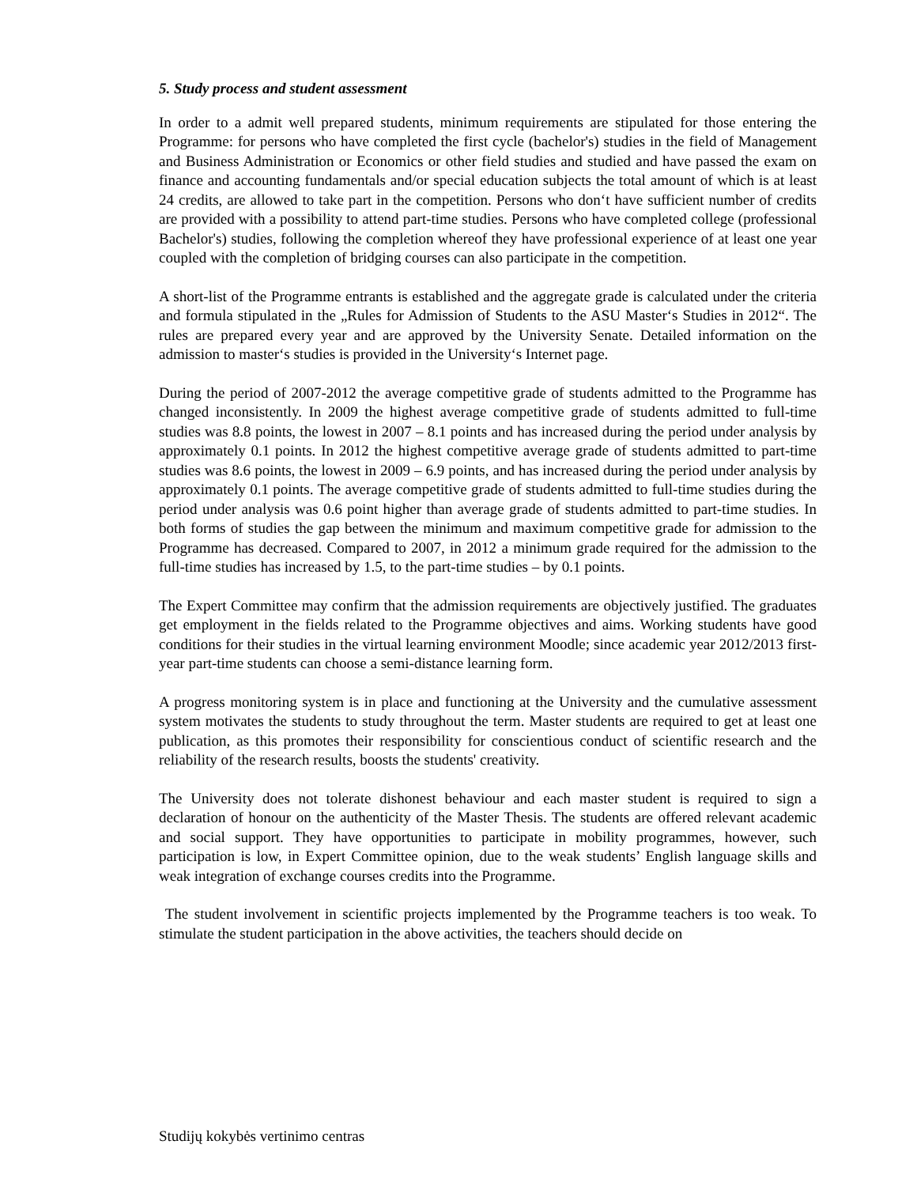5. Study process and student assessment
In order to a admit well prepared students, minimum requirements are stipulated for those entering the Programme: for persons who have completed the first cycle (bachelor's) studies in the field of Management and Business Administration or Economics or other field studies and studied and have passed the exam on finance and accounting fundamentals and/or special education subjects the total amount of which is at least 24 credits, are allowed to take part in the competition. Persons who don‘t have sufficient number of credits are provided with a possibility to attend part-time studies. Persons who have completed college (professional Bachelor's) studies, following the completion whereof they have professional experience of at least one year coupled with the completion of bridging courses can also participate in the competition.
A short-list of the Programme entrants is established and the aggregate grade is calculated under the criteria and formula stipulated in the „Rules for Admission of Students to the ASU Master‘s Studies in 2012“. The rules are prepared every year and are approved by the University Senate. Detailed information on the admission to master‘s studies is provided in the University‘s Internet page.
During the period of 2007-2012 the average competitive grade of students admitted to the Programme has changed inconsistently. In 2009 the highest average competitive grade of students admitted to full-time studies was 8.8 points, the lowest in 2007 – 8.1 points and has increased during the period under analysis by approximately 0.1 points. In 2012 the highest competitive average grade of students admitted to part-time studies was 8.6 points, the lowest in 2009 – 6.9 points, and has increased during the period under analysis by approximately 0.1 points. The average competitive grade of students admitted to full-time studies during the period under analysis was 0.6 point higher than average grade of students admitted to part-time studies. In both forms of studies the gap between the minimum and maximum competitive grade for admission to the Programme has decreased. Compared to 2007, in 2012 a minimum grade required for the admission to the full-time studies has increased by 1.5, to the part-time studies – by 0.1 points.
The Expert Committee may confirm that the admission requirements are objectively justified. The graduates get employment in the fields related to the Programme objectives and aims. Working students have good conditions for their studies in the virtual learning environment Moodle; since academic year 2012/2013 first-year part-time students can choose a semi-distance learning form.
A progress monitoring system is in place and functioning at the University and the cumulative assessment system motivates the students to study throughout the term. Master students are required to get at least one publication, as this promotes their responsibility for conscientious conduct of scientific research and the reliability of the research results, boosts the students' creativity.
The University does not tolerate dishonest behaviour and each master student is required to sign a declaration of honour on the authenticity of the Master Thesis. The students are offered relevant academic and social support. They have opportunities to participate in mobility programmes, however, such participation is low, in Expert Committee opinion, due to the weak students’ English language skills and weak integration of exchange courses credits into the Programme.
The student involvement in scientific projects implemented by the Programme teachers is too weak. To stimulate the student participation in the above activities, the teachers should decide on
Studijų kokybės vertinimo centras